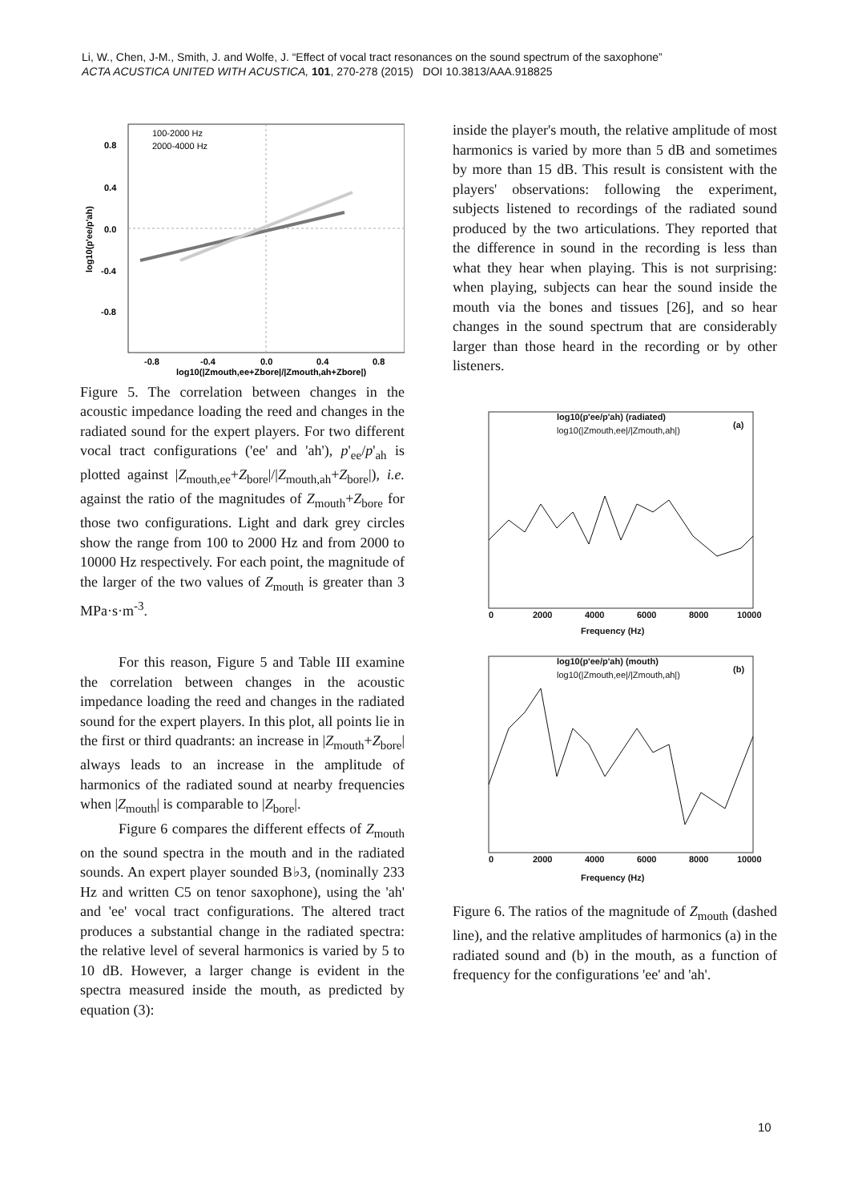Li, W., Chen, J-M., Smith, J. and Wolfe, J. “Effect of vocal tract resonances on the sound spectrum of the saxophone”
ACTA ACUSTICA UNITED WITH ACUSTICA, 101, 270-278 (2015) DOI 10.3813/AAA.918825
0.8
0.4
0.0
-0.4
-0.8
-0.8
-0.4
0.0
0.4
0.8
log10(|Zmouth,ee+Zbore|/|Zmouth,ah+Zbore|)
100-2000 Hz
2000-4000 Hz
log10(p'ee/p'ah)
Figure 5. The correlation between changes in the acoustic impedance loading the reed and changes in the radiated sound for the expert players. For two different vocal tract configurations ('ee' and 'ah'), p'<sub>ee</sub>/p'<sub>ah</sub> is plotted against |Z<sub>mouth,ee</sub>+Z<sub>bore</sub>|/|Z<sub>mouth,ah</sub>+Z<sub>bore</sub>|), i.e. against the ratio of the magnitudes of Z<sub>mouth</sub>+Z<sub>bore</sub> for those two configurations. Light and dark grey circles show the range from 100 to 2000 Hz and from 2000 to 10000 Hz respectively. For each point, the magnitude of the larger of the two values of Z<sub>mouth</sub> is greater than 3 MPa·s·m<sup>-3</sup>.
For this reason, Figure 5 and Table III examine the correlation between changes in the acoustic impedance loading the reed and changes in the radiated sound for the expert players. In this plot, all points lie in the first or third quadrants: an increase in |Z<sub>mouth</sub>+Z<sub>bore</sub>| always leads to an increase in the amplitude of harmonics of the radiated sound at nearby frequencies when |Z<sub>mouth</sub>| is comparable to |Z<sub>bore</sub>|.
Figure 6 compares the different effects of Z<sub>mouth</sub> on the sound spectra in the mouth and in the radiated sounds. An expert player sounded B♭3, (nominally 233 Hz and written C5 on tenor saxophone), using the 'ah' and 'ee' vocal tract configurations. The altered tract produces a substantial change in the radiated spectra: the relative level of several harmonics is varied by 5 to 10 dB. However, a larger change is evident in the spectra measured inside the mouth, as predicted by equation (3):
inside the player's mouth, the relative amplitude of most harmonics is varied by more than 5 dB and sometimes by more than 15 dB. This result is consistent with the players' observations: following the experiment, subjects listened to recordings of the radiated sound produced by the two articulations. They reported that the difference in sound in the recording is less than what they hear when playing. This is not surprising: when playing, subjects can hear the sound inside the mouth via the bones and tissues [26], and so hear changes in the sound spectrum that are considerably larger than those heard in the recording or by other listeners.
log10(p'ee/p'ah) (radiated)
log10(|Zmouth,ee|/|Zmouth,ah|)
(a)
log10(p'ee/p'ah) (mouth)
log10(|Zmouth,ee|/|Zmouth,ah|)
(b)
0
2000
4000
6000
8000
10000
Frequency (Hz)
0
2000
4000
6000
8000
10000
Frequency (Hz)
Figure 6. The ratios of the magnitude of Z<sub>mouth</sub> (dashed line), and the relative amplitudes of harmonics (a) in the radiated sound and (b) in the mouth, as a function of frequency for the configurations 'ee' and 'ah'.
10